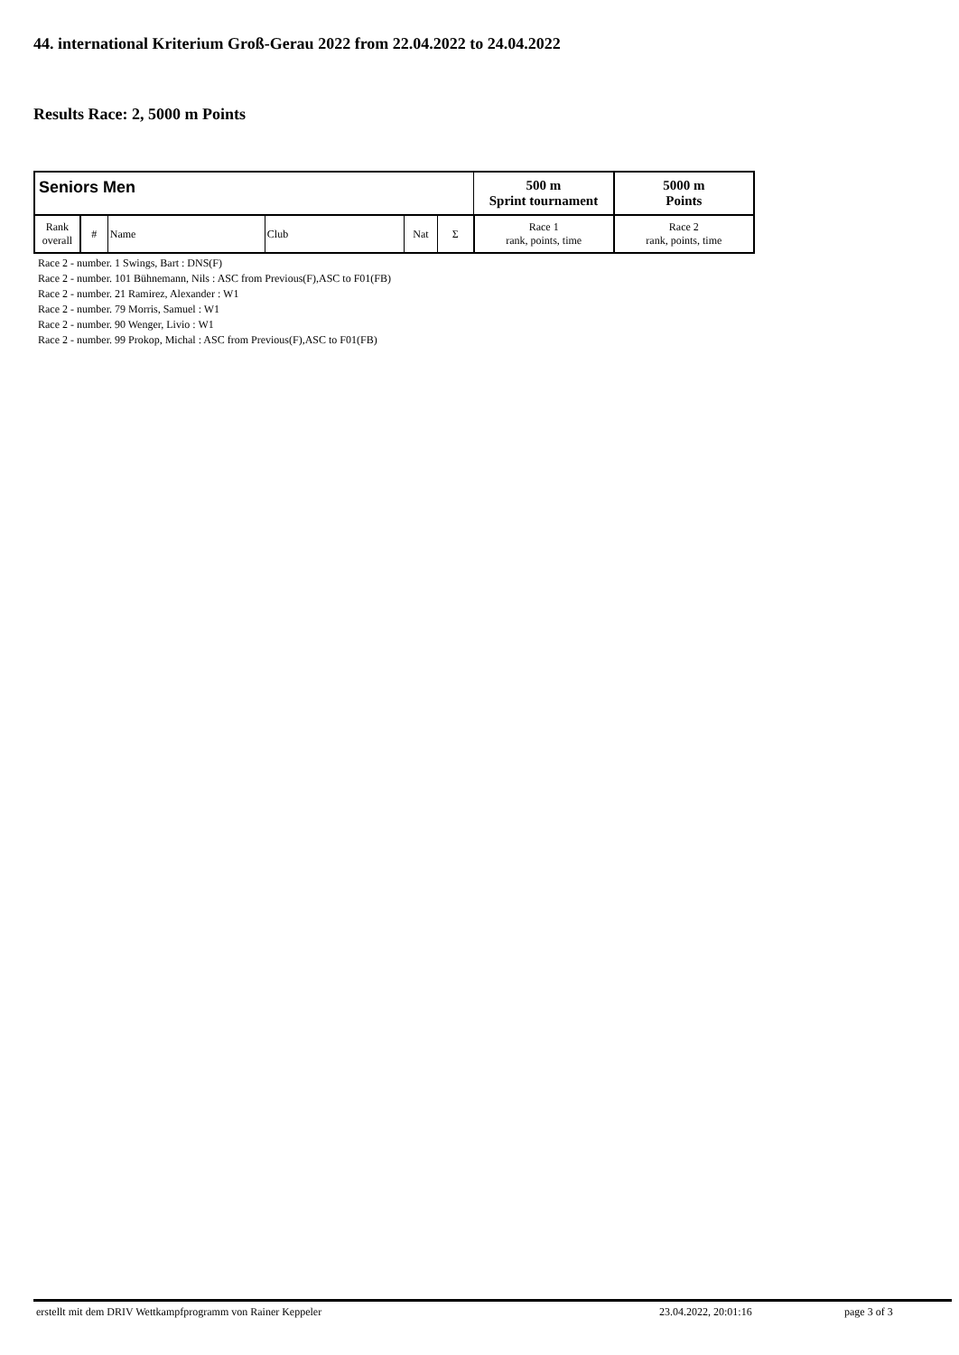44. international Kriterium Groß-Gerau 2022 from 22.04.2022 to 24.04.2022
Results Race: 2, 5000 m Points
| Seniors Men | | | | | | 500 m Sprint tournament | 5000 m Points |
| --- | --- | --- | --- | --- | --- | --- | --- |
| Rank overall | # | Name | Club | Nat | Σ | Race 1 rank, points, time | Race 2 rank, points, time |
Race 2 - number. 1 Swings, Bart : DNS(F)
Race 2 - number. 101 Bühnemann, Nils : ASC from Previous(F),ASC to F01(FB)
Race 2 - number. 21 Ramirez, Alexander : W1
Race 2 - number. 79 Morris, Samuel : W1
Race 2 - number. 90 Wenger, Livio : W1
Race 2 - number. 99 Prokop, Michal : ASC from Previous(F),ASC to F01(FB)
erstellt mit dem DRIV Wettkampfprogramm von Rainer Keppeler 23.04.2022, 20:01:16 page 3 of 3